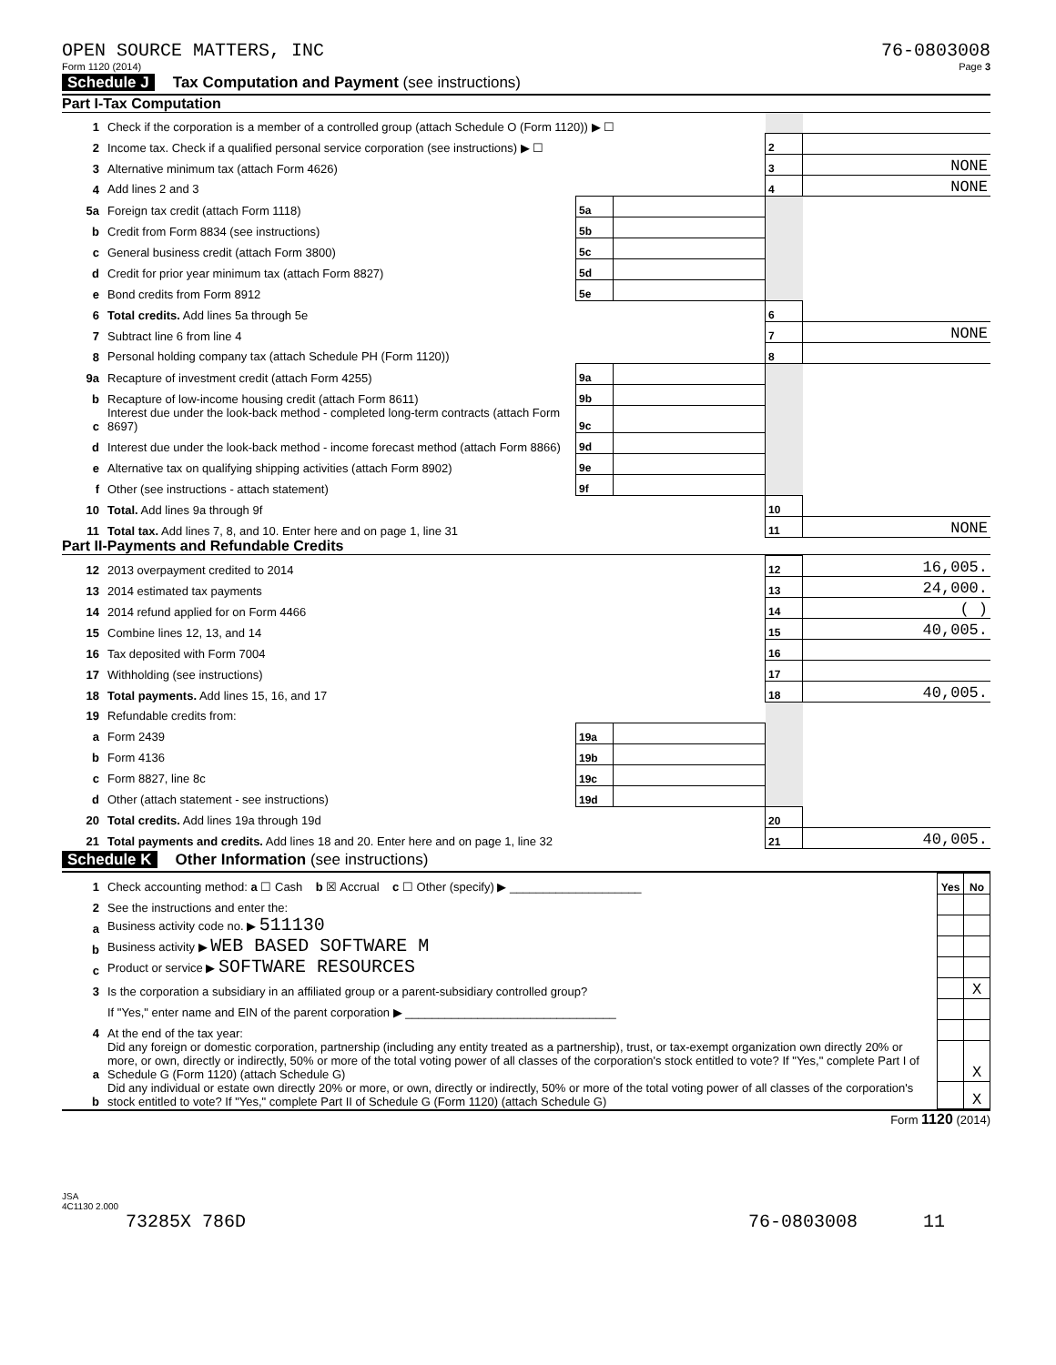OPEN SOURCE MATTERS, INC 76-0803008
Form 1120 (2014) Page 3
Schedule J Tax Computation and Payment (see instructions)
Part I-Tax Computation
| 1 | Check if the corporation is a member of a controlled group (attach Schedule O (Form 1120)) ▶ ☐ | | | | |
| 2 | Income tax. Check if a qualified personal service corporation (see instructions) ▶ ☐ | | | 2 | |
| 3 | Alternative minimum tax (attach Form 4626) | | | 3 | NONE |
| 4 | Add lines 2 and 3 | | | 4 | NONE |
| 5a | Foreign tax credit (attach Form 1118) | 5a | | | |
| b | Credit from Form 8834 (see instructions) | 5b | | | |
| c | General business credit (attach Form 3800) | 5c | | | |
| d | Credit for prior year minimum tax (attach Form 8827) | 5d | | | |
| e | Bond credits from Form 8912 | 5e | | | |
| 6 | Total credits. Add lines 5a through 5e | | | 6 | |
| 7 | Subtract line 6 from line 4 | | | 7 | NONE |
| 8 | Personal holding company tax (attach Schedule PH (Form 1120)) | | | 8 | |
| 9a | Recapture of investment credit (attach Form 4255) | 9a | | | |
| b | Recapture of low-income housing credit (attach Form 8611) | 9b | | | |
| c | Interest due under the look-back method - completed long-term contracts (attach Form 8697) | 9c | | | |
| d | Interest due under the look-back method - income forecast method (attach Form 8866) | 9d | | | |
| e | Alternative tax on qualifying shipping activities (attach Form 8902) | 9e | | | |
| f | Other (see instructions - attach statement) | 9f | | | |
| 10 | Total. Add lines 9a through 9f | | | 10 | |
| 11 | Total tax. Add lines 7, 8, and 10. Enter here and on page 1, line 31 | | | 11 | NONE |
Part II-Payments and Refundable Credits
| 12 | 2013 overpayment credited to 2014 | | | 12 | 16,005. |
| 13 | 2014 estimated tax payments | | | 13 | 24,000. |
| 14 | 2014 refund applied for on Form 4466 | | | 14 | ( ) |
| 15 | Combine lines 12, 13, and 14 | | | 15 | 40,005. |
| 16 | Tax deposited with Form 7004 | | | 16 | |
| 17 | Withholding (see instructions) | | | 17 | |
| 18 | Total payments. Add lines 15, 16, and 17 | | | 18 | 40,005. |
| 19 | Refundable credits from: | | | | |
| a | Form 2439 | 19a | | | |
| b | Form 4136 | 19b | | | |
| c | Form 8827, line 8c | 19c | | | |
| d | Other (attach statement - see instructions) | 19d | | | |
| 20 | Total credits. Add lines 19a through 19d | | | 20 | |
| 21 | Total payments and credits. Add lines 18 and 20. Enter here and on page 1, line 32 | | | 21 | 40,005. |
Schedule K Other Information (see instructions)
| 1 | Check accounting method: a ☐ Cash b ☒ Accrual c ☐ Other (specify) ▶ ____________________ | Yes | No |
| 2 | See the instructions and enter the: | | |
| a | Business activity code no. ▶ 511130 | | |
| b | Business activity ▶ WEB BASED SOFTWARE M | | |
| c | Product or service ▶ SOFTWARE RESOURCES | | |
| 3 | Is the corporation a subsidiary in an affiliated group or a parent-subsidiary controlled group? | | X |
| | If "Yes," enter name and EIN of the parent corporation ▶ ________________________________ | | |
| 4 | At the end of the tax year: | | |
| a | Did any foreign or domestic corporation, partnership (including any entity treated as a partnership), trust, or tax-exempt organization own directly 20% or more, or own, directly or indirectly, 50% or more of the total voting power of all classes of the corporation's stock entitled to vote? If "Yes," complete Part I of Schedule G (Form 1120) (attach Schedule G) | | X |
| b | Did any individual or estate own directly 20% or more, or own, directly or indirectly, 50% or more of the total voting power of all classes of the corporation's stock entitled to vote? If "Yes," complete Part II of Schedule G (Form 1120) (attach Schedule G) | | X |
Form 1120 (2014)
JSA
4C1130 2.000
73285X 786D 76-0803008 11